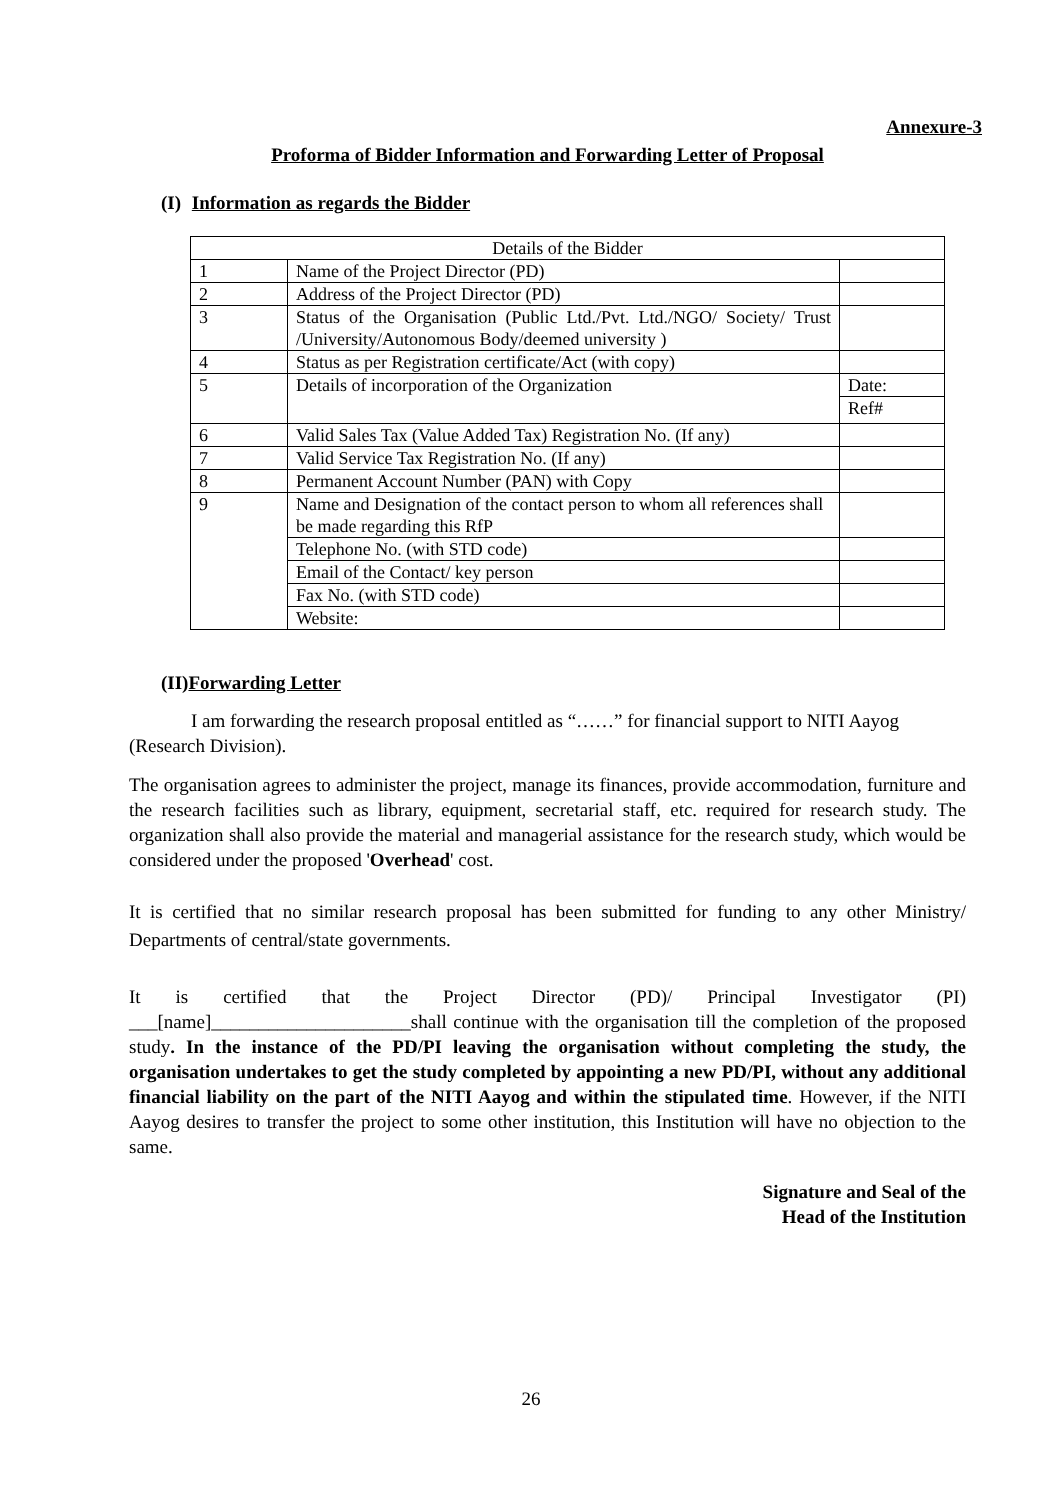Annexure-3
Proforma of Bidder Information and Forwarding Letter of Proposal
(I) Information as regards the Bidder
| Details of the Bidder | | |
| 1 | Name of the Project Director (PD) | |
| 2 | Address of the Project Director (PD) | |
| 3 | Status of the Organisation (Public Ltd./Pvt. Ltd./NGO/ Society/ Trust /University/Autonomous Body/deemed university ) | |
| 4 | Status as per Registration certificate/Act (with copy) | |
| 5 | Details of incorporation of the Organization | Date: |
| | | Ref# |
| 6 | Valid Sales Tax (Value Added Tax) Registration No. (If any) | |
| 7 | Valid Service Tax Registration No. (If any) | |
| 8 | Permanent Account Number (PAN) with Copy | |
| 9 | Name and Designation of the contact person to whom all references shall be made regarding this RfP | |
| | Telephone No. (with STD code) | |
| | Email of the Contact/ key person | |
| | Fax No. (with STD code) | |
| | Website: | |
(II)Forwarding Letter
I am forwarding the research proposal entitled as “……” for financial support to NITI Aayog (Research Division).
The organisation agrees to administer the project, manage its finances, provide accommodation, furniture and the research facilities such as library, equipment, secretarial staff, etc. required for research study. The organization shall also provide the material and managerial assistance for the research study, which would be considered under the proposed 'Overhead' cost.
It is certified that no similar research proposal has been submitted for funding to any other Ministry/ Departments of central/state governments.
It is certified that the Project Director (PD)/ Principal Investigator (PI) ___[name]_____________________shall continue with the organisation till the completion of the proposed study. In the instance of the PD/PI leaving the organisation without completing the study, the organisation undertakes to get the study completed by appointing a new PD/PI, without any additional financial liability on the part of the NITI Aayog and within the stipulated time. However, if the NITI Aayog desires to transfer the project to some other institution, this Institution will have no objection to the same.
Signature and Seal of the
Head of the Institution
26